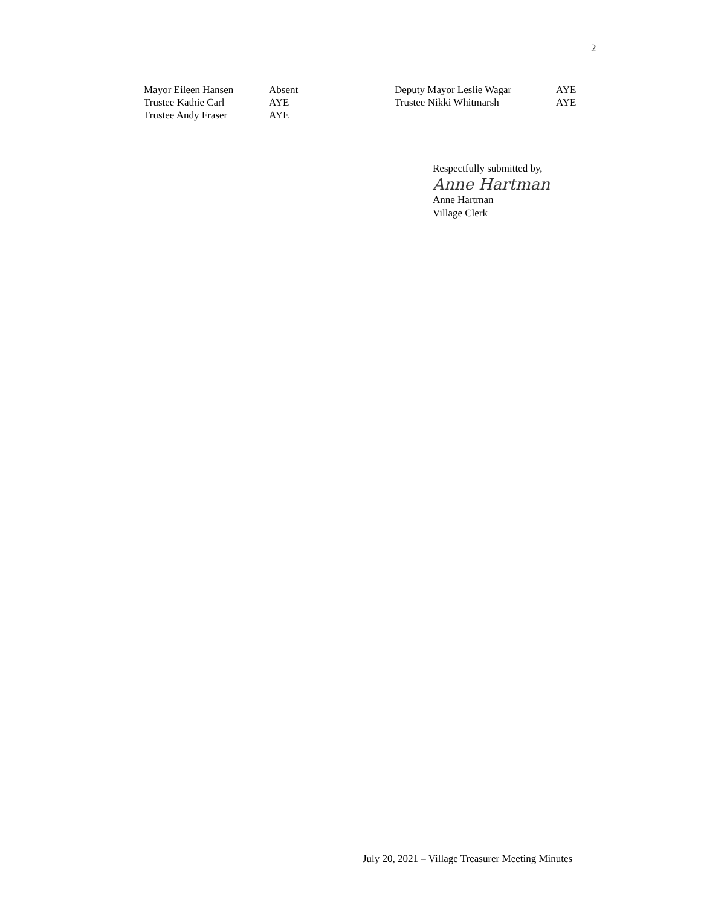2
| Mayor Eileen Hansen | Absent | Deputy Mayor Leslie Wagar | AYE |
| Trustee Kathie Carl | AYE | Trustee Nikki Whitmarsh | AYE |
| Trustee Andy Fraser | AYE | | |
Respectfully submitted by,
Anne Hartman
Anne Hartman
Village Clerk
July 20, 2021 – Village Treasurer Meeting Minutes